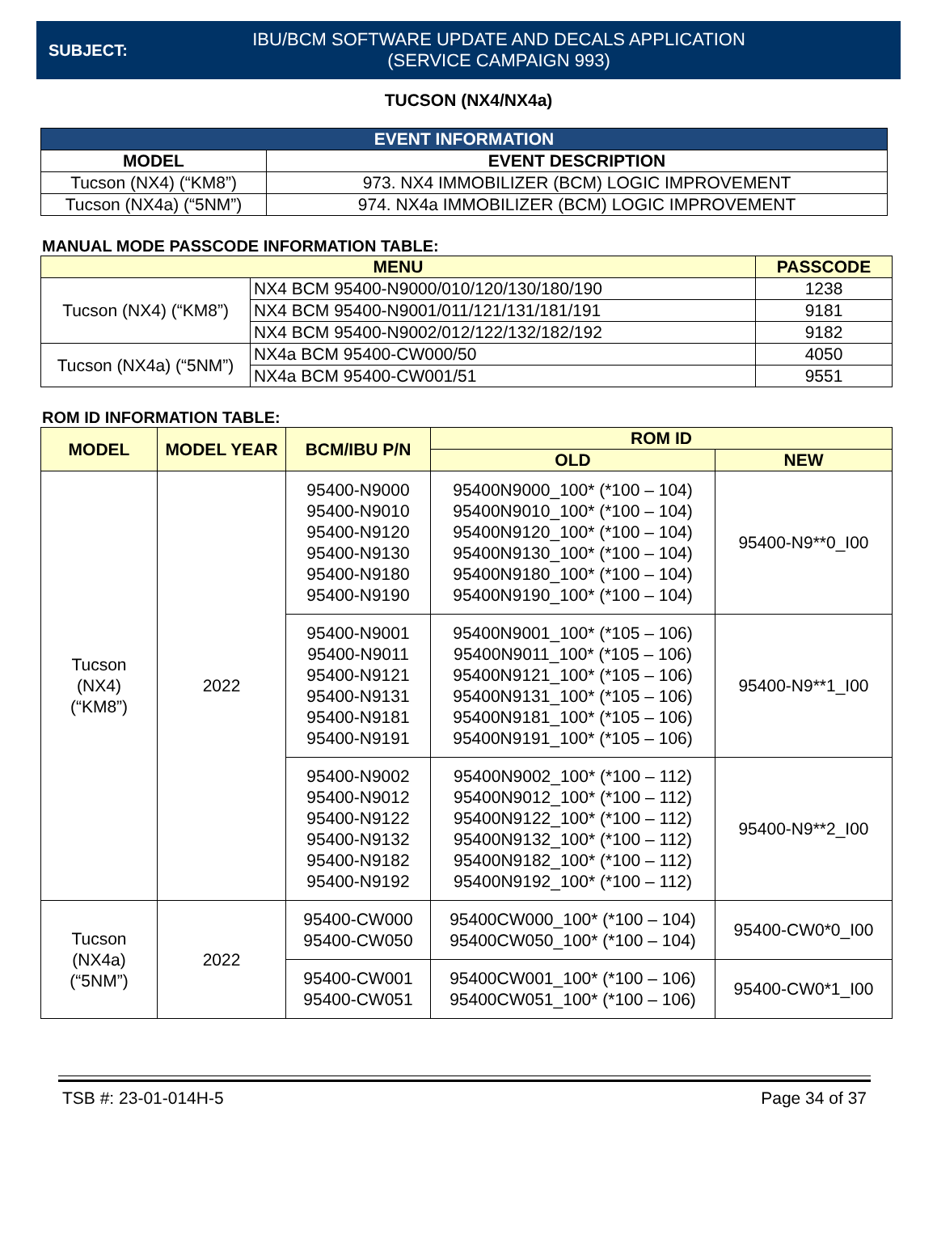SUBJECT:
IBU/BCM SOFTWARE UPDATE AND DECALS APPLICATION
(SERVICE CAMPAIGN 993)
TUCSON (NX4/NX4a)
| EVENT INFORMATION | |
| --- | --- |
| MODEL | EVENT DESCRIPTION |
| Tucson (NX4) (“KM8”) | 973. NX4 IMMOBILIZER (BCM) LOGIC IMPROVEMENT |
| Tucson (NX4a) (“5NM”) | 974. NX4a IMMOBILIZER (BCM) LOGIC IMPROVEMENT |
MANUAL MODE PASSCODE INFORMATION TABLE:
| MENU | | PASSCODE |
| --- | --- | --- |
| Tucson (NX4) (“KM8”) | NX4 BCM 95400-N9000/010/120/130/180/190 | 1238 |
| | NX4 BCM 95400-N9001/011/121/131/181/191 | 9181 |
| | NX4 BCM 95400-N9002/012/122/132/182/192 | 9182 |
| Tucson (NX4a) (“5NM”) | NX4a BCM 95400-CW000/50 | 4050 |
| | NX4a BCM 95400-CW001/51 | 9551 |
ROM ID INFORMATION TABLE:
| MODEL | MODEL YEAR | BCM/IBU P/N | ROM ID | |
| --- | --- | --- | --- | --- |
| | | | OLD | NEW |
| Tucson (NX4) (“KM8”) | 2022 | 95400-N9000 95400-N9010 95400-N9120 95400-N9130 95400-N9180 95400-N9190 | 95400N9000_100* (*100 – 104) 95400N9010_100* (*100 – 104) 95400N9120_100* (*100 – 104) 95400N9130_100* (*100 – 104) 95400N9180_100* (*100 – 104) 95400N9190_100* (*100 – 104) | 95400-N9**0_I00 |
| | | 95400-N9001 95400-N9011 95400-N9121 95400-N9131 95400-N9181 95400-N9191 | 95400N9001_100* (*105 – 106) 95400N9011_100* (*105 – 106) 95400N9121_100* (*105 – 106) 95400N9131_100* (*105 – 106) 95400N9181_100* (*105 – 106) 95400N9191_100* (*105 – 106) | 95400-N9**1_I00 |
| | | 95400-N9002 95400-N9012 95400-N9122 95400-N9132 95400-N9182 95400-N9192 | 95400N9002_100* (*100 – 112) 95400N9012_100* (*100 – 112) 95400N9122_100* (*100 – 112) 95400N9132_100* (*100 – 112) 95400N9182_100* (*100 – 112) 95400N9192_100* (*100 – 112) | 95400-N9**2_I00 |
| Tucson (NX4a) (“5NM”) | 2022 | 95400-CW000 95400-CW050 | 95400CW000_100* (*100 – 104) 95400CW050_100* (*100 – 104) | 95400-CW0*0_I00 |
| | | 95400-CW001 95400-CW051 | 95400CW001_100* (*100 – 106) 95400CW051_100* (*100 – 106) | 95400-CW0*1_I00 |
TSB #: 23-01-014H-5 Page 34 of 37